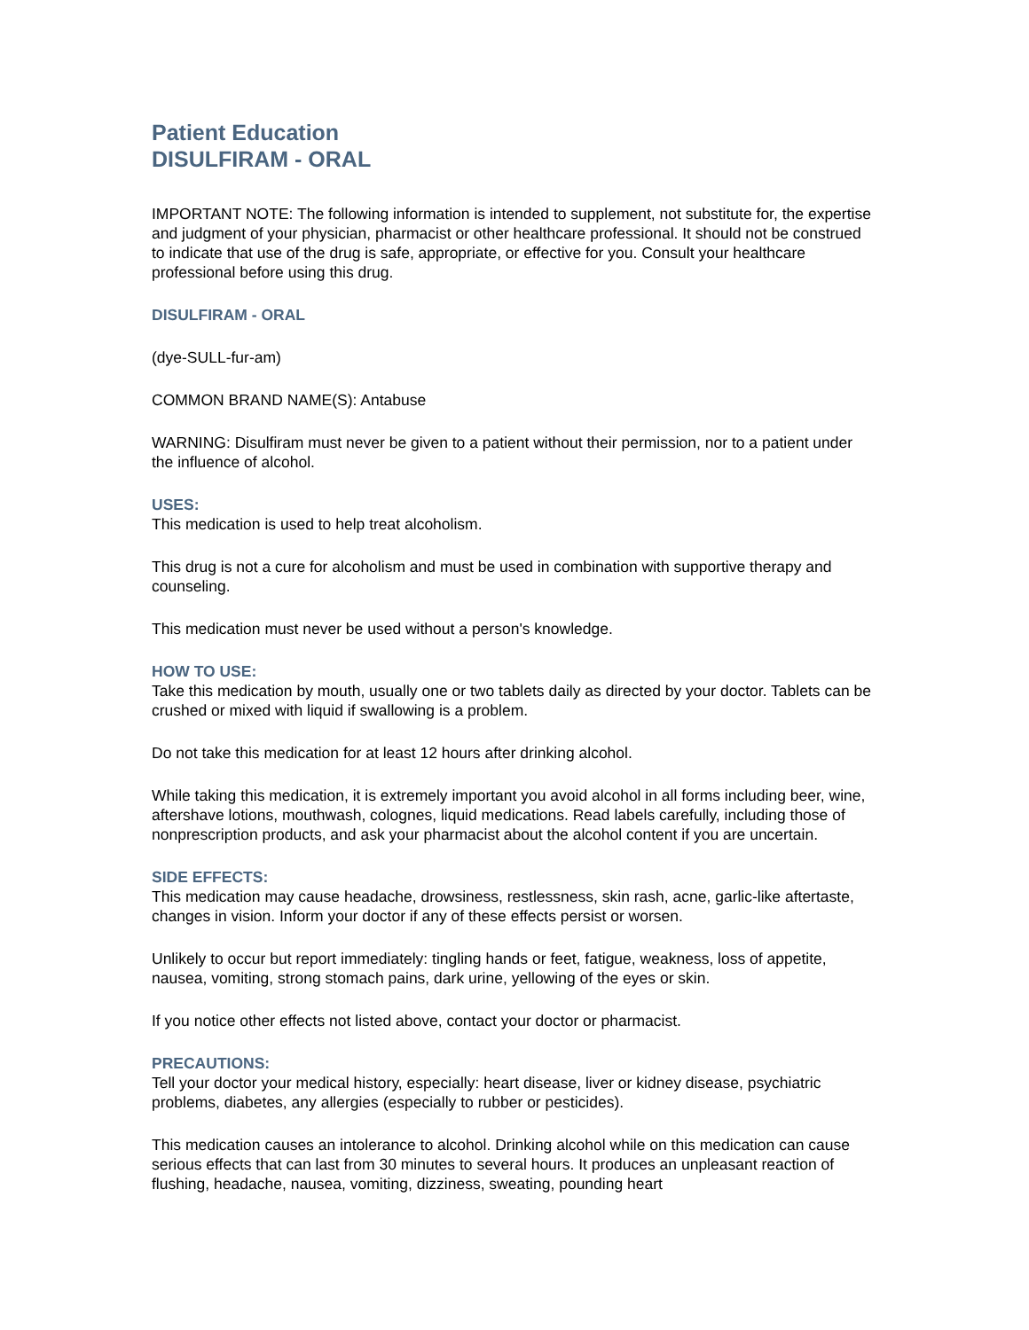Patient Education
DISULFIRAM - ORAL
IMPORTANT NOTE: The following information is intended to supplement, not substitute for, the expertise and judgment of your physician, pharmacist or other healthcare professional. It should not be construed to indicate that use of the drug is safe, appropriate, or effective for you. Consult your healthcare professional before using this drug.
DISULFIRAM - ORAL
(dye-SULL-fur-am)
COMMON BRAND NAME(S): Antabuse
WARNING: Disulfiram must never be given to a patient without their permission, nor to a patient under the influence of alcohol.
USES:
This medication is used to help treat alcoholism.
This drug is not a cure for alcoholism and must be used in combination with supportive therapy and counseling.
This medication must never be used without a person's knowledge.
HOW TO USE:
Take this medication by mouth, usually one or two tablets daily as directed by your doctor. Tablets can be crushed or mixed with liquid if swallowing is a problem.
Do not take this medication for at least 12 hours after drinking alcohol.
While taking this medication, it is extremely important you avoid alcohol in all forms including beer, wine, aftershave lotions, mouthwash, colognes, liquid medications. Read labels carefully, including those of nonprescription products, and ask your pharmacist about the alcohol content if you are uncertain.
SIDE EFFECTS:
This medication may cause headache, drowsiness, restlessness, skin rash, acne, garlic-like aftertaste, changes in vision. Inform your doctor if any of these effects persist or worsen.
Unlikely to occur but report immediately: tingling hands or feet, fatigue, weakness, loss of appetite, nausea, vomiting, strong stomach pains, dark urine, yellowing of the eyes or skin.
If you notice other effects not listed above, contact your doctor or pharmacist.
PRECAUTIONS:
Tell your doctor your medical history, especially: heart disease, liver or kidney disease, psychiatric problems, diabetes, any allergies (especially to rubber or pesticides).
This medication causes an intolerance to alcohol. Drinking alcohol while on this medication can cause serious effects that can last from 30 minutes to several hours. It produces an unpleasant reaction of flushing, headache, nausea, vomiting, dizziness, sweating, pounding heart